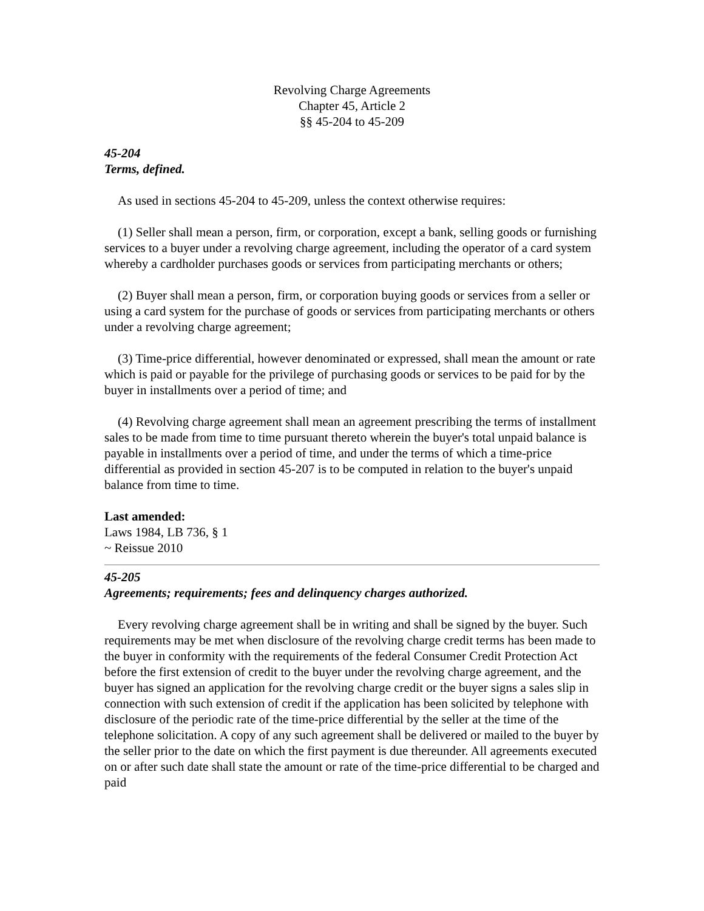Revolving Charge Agreements
Chapter 45, Article 2
§§ 45-204 to 45-209
45-204
Terms, defined.
As used in sections 45-204 to 45-209, unless the context otherwise requires:
(1) Seller shall mean a person, firm, or corporation, except a bank, selling goods or furnishing services to a buyer under a revolving charge agreement, including the operator of a card system whereby a cardholder purchases goods or services from participating merchants or others;
(2) Buyer shall mean a person, firm, or corporation buying goods or services from a seller or using a card system for the purchase of goods or services from participating merchants or others under a revolving charge agreement;
(3) Time-price differential, however denominated or expressed, shall mean the amount or rate which is paid or payable for the privilege of purchasing goods or services to be paid for by the buyer in installments over a period of time; and
(4) Revolving charge agreement shall mean an agreement prescribing the terms of installment sales to be made from time to time pursuant thereto wherein the buyer's total unpaid balance is payable in installments over a period of time, and under the terms of which a time-price differential as provided in section 45-207 is to be computed in relation to the buyer's unpaid balance from time to time.
Last amended:
Laws 1984, LB 736, § 1
~ Reissue 2010
45-205
Agreements; requirements; fees and delinquency charges authorized.
Every revolving charge agreement shall be in writing and shall be signed by the buyer. Such requirements may be met when disclosure of the revolving charge credit terms has been made to the buyer in conformity with the requirements of the federal Consumer Credit Protection Act before the first extension of credit to the buyer under the revolving charge agreement, and the buyer has signed an application for the revolving charge credit or the buyer signs a sales slip in connection with such extension of credit if the application has been solicited by telephone with disclosure of the periodic rate of the time-price differential by the seller at the time of the telephone solicitation. A copy of any such agreement shall be delivered or mailed to the buyer by the seller prior to the date on which the first payment is due thereunder. All agreements executed on or after such date shall state the amount or rate of the time-price differential to be charged and paid